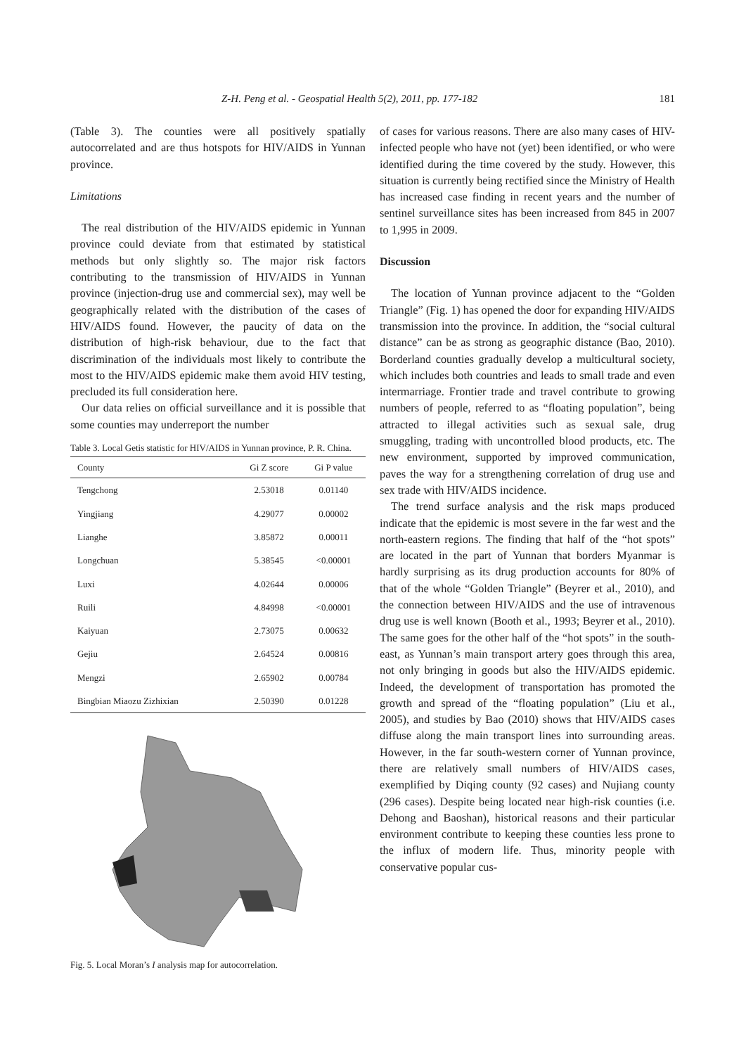Z-H. Peng et al. - Geospatial Health 5(2), 2011, pp. 177-182 181
(Table 3). The counties were all positively spatially autocorrelated and are thus hotspots for HIV/AIDS in Yunnan province.
Limitations
The real distribution of the HIV/AIDS epidemic in Yunnan province could deviate from that estimated by statistical methods but only slightly so. The major risk factors contributing to the transmission of HIV/AIDS in Yunnan province (injection-drug use and commercial sex), may well be geographically related with the distribution of the cases of HIV/AIDS found. However, the paucity of data on the distribution of high-risk behaviour, due to the fact that discrimination of the individuals most likely to contribute the most to the HIV/AIDS epidemic make them avoid HIV testing, precluded its full consideration here.
Our data relies on official surveillance and it is possible that some counties may underreport the number
Table 3. Local Getis statistic for HIV/AIDS in Yunnan province, P. R. China.
| County | Gi Z score | Gi P value |
| --- | --- | --- |
| Tengchong | 2.53018 | 0.01140 |
| Yingjiang | 4.29077 | 0.00002 |
| Lianghe | 3.85872 | 0.00011 |
| Longchuan | 5.38545 | <0.00001 |
| Luxi | 4.02644 | 0.00006 |
| Ruili | 4.84998 | <0.00001 |
| Kaiyuan | 2.73075 | 0.00632 |
| Gejiu | 2.64524 | 0.00816 |
| Mengzi | 2.65902 | 0.00784 |
| Bingbian Miaozu Zizhixian | 2.50390 | 0.01228 |
Fig. 5. Local Moran’s I analysis map for autocorrelation.
of cases for various reasons. There are also many cases of HIV-infected people who have not (yet) been identified, or who were identified during the time covered by the study. However, this situation is currently being rectified since the Ministry of Health has increased case finding in recent years and the number of sentinel surveillance sites has been increased from 845 in 2007 to 1,995 in 2009.
Discussion
The location of Yunnan province adjacent to the “Golden Triangle” (Fig. 1) has opened the door for expanding HIV/AIDS transmission into the province. In addition, the “social cultural distance” can be as strong as geographic distance (Bao, 2010). Borderland counties gradually develop a multicultural society, which includes both countries and leads to small trade and even intermarriage. Frontier trade and travel contribute to growing numbers of people, referred to as “floating population”, being attracted to illegal activities such as sexual sale, drug smuggling, trading with uncontrolled blood products, etc. The new environment, supported by improved communication, paves the way for a strengthening correlation of drug use and sex trade with HIV/AIDS incidence.
The trend surface analysis and the risk maps produced indicate that the epidemic is most severe in the far west and the north-eastern regions. The finding that half of the “hot spots” are located in the part of Yunnan that borders Myanmar is hardly surprising as its drug production accounts for 80% of that of the whole “Golden Triangle” (Beyrer et al., 2010), and the connection between HIV/AIDS and the use of intravenous drug use is well known (Booth et al., 1993; Beyrer et al., 2010). The same goes for the other half of the “hot spots” in the south-east, as Yunnan’s main transport artery goes through this area, not only bringing in goods but also the HIV/AIDS epidemic. Indeed, the development of transportation has promoted the growth and spread of the “floating population” (Liu et al., 2005), and studies by Bao (2010) shows that HIV/AIDS cases diffuse along the main transport lines into surrounding areas. However, in the far south-western corner of Yunnan province, there are relatively small numbers of HIV/AIDS cases, exemplified by Diqing county (92 cases) and Nujiang county (296 cases). Despite being located near high-risk counties (i.e. Dehong and Baoshan), historical reasons and their particular environment contribute to keeping these counties less prone to the influx of modern life. Thus, minority people with conservative popular cus-